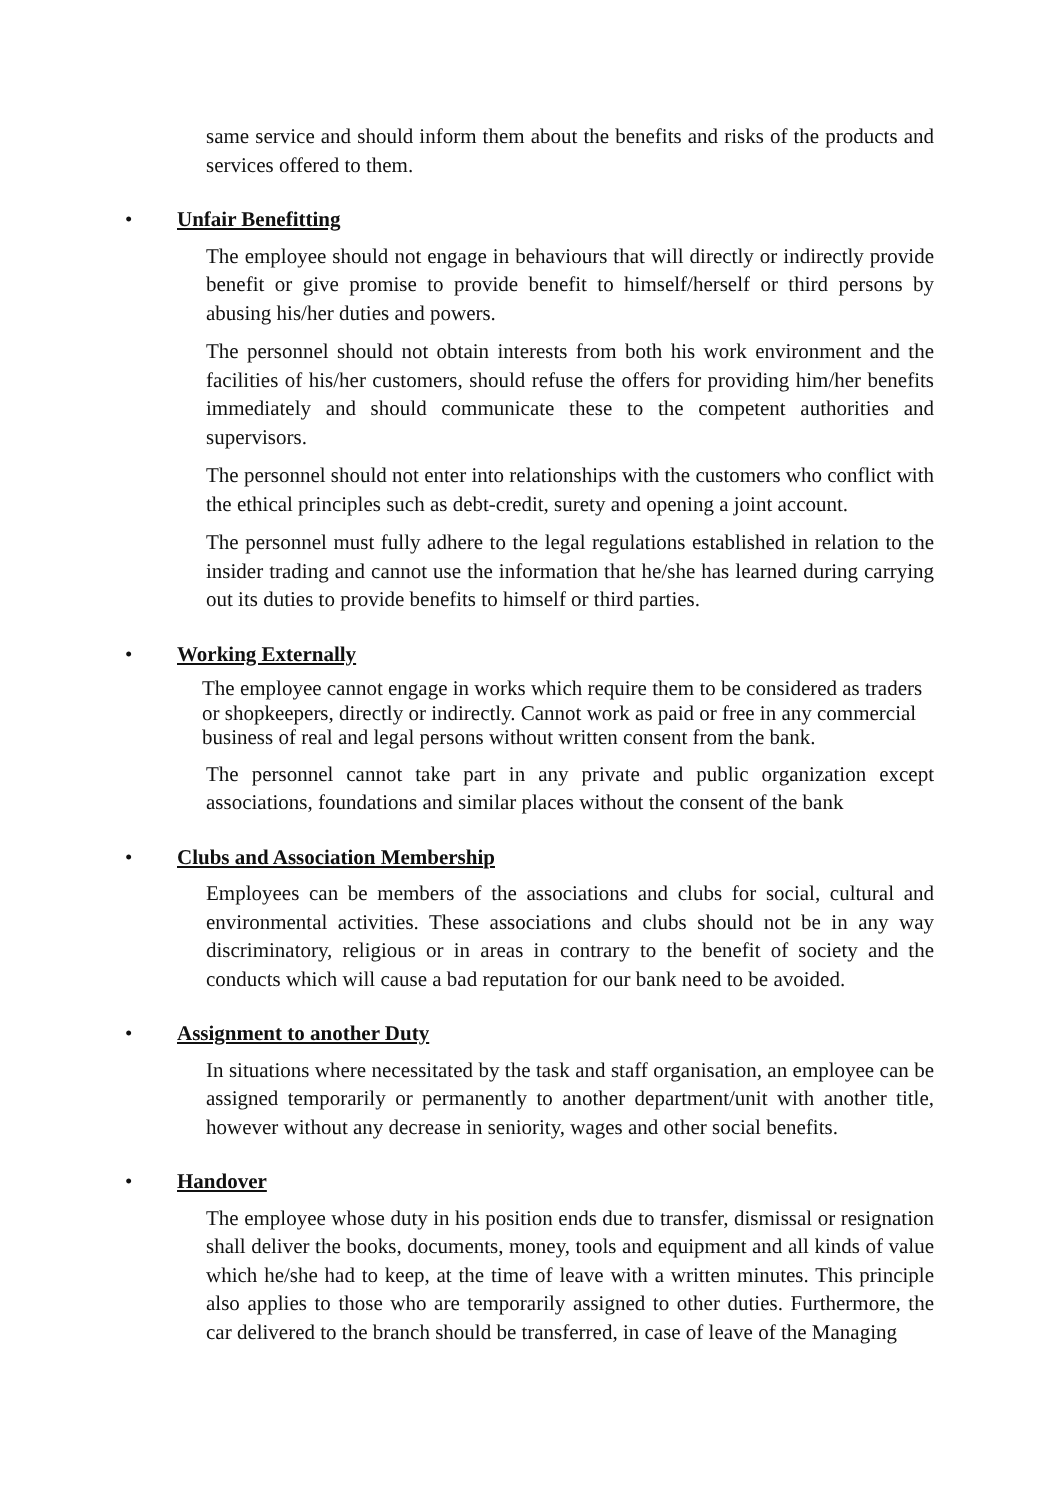same service and should inform them about the benefits and risks of the products and services offered to them.
• Unfair Benefitting
The employee should not engage in behaviours that will directly or indirectly provide benefit or give promise to provide benefit to himself/herself or third persons by abusing his/her duties and powers.
The personnel should not obtain interests from both his work environment and the facilities of his/her customers, should refuse the offers for providing him/her benefits immediately and should communicate these to the competent authorities and supervisors.
The personnel should not enter into relationships with the customers who conflict with the ethical principles such as debt-credit, surety and opening a joint account.
The personnel must fully adhere to the legal regulations established in relation to the insider trading and cannot use the information that he/she has learned during carrying out its duties to provide benefits to himself or third parties.
• Working Externally
The employee cannot engage in works which require them to be considered as traders or shopkeepers, directly or indirectly. Cannot work as paid or free in any commercial business of real and legal persons without written consent from the bank.
The personnel cannot take part in any private and public organization except associations, foundations and similar places without the consent of the bank
• Clubs and Association Membership
Employees can be members of the associations and clubs for social, cultural and environmental activities. These associations and clubs should not be in any way discriminatory, religious or in areas in contrary to the benefit of society and the conducts which will cause a bad reputation for our bank need to be avoided.
• Assignment to another Duty
In situations where necessitated by the task and staff organisation, an employee can be assigned temporarily or permanently to another department/unit with another title, however without any decrease in seniority, wages and other social benefits.
• Handover
The employee whose duty in his position ends due to transfer, dismissal or resignation shall deliver the books, documents, money, tools and equipment and all kinds of value which he/she had to keep, at the time of leave with a written minutes. This principle also applies to those who are temporarily assigned to other duties. Furthermore, the car delivered to the branch should be transferred, in case of leave of the Managing